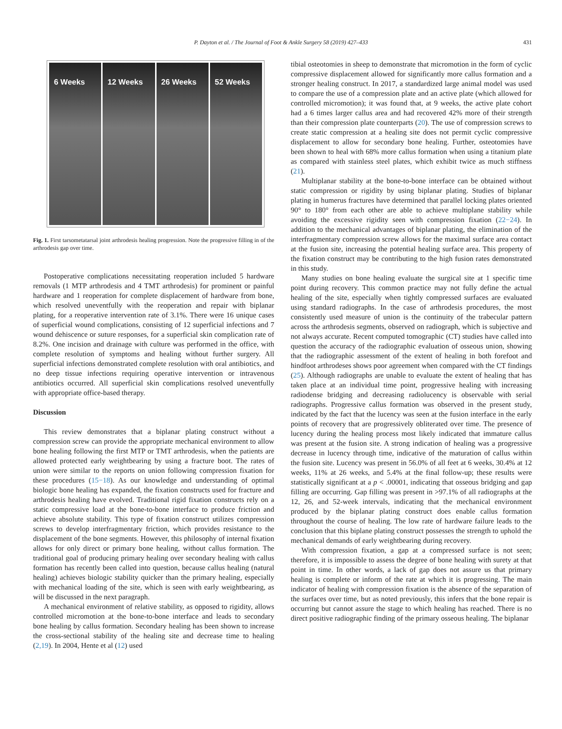P. Dayton et al. / The Journal of Foot & Ankle Surgery 58 (2019) 427–433 431
6 Weeks 12 Weeks 26 Weeks 52 Weeks
Fig. 1. First tarsometatarsal joint arthrodesis healing progression. Note the progressive filling in of the arthrodesis gap over time.
Postoperative complications necessitating reoperation included 5 hardware removals (1 MTP arthrodesis and 4 TMT arthrodesis) for prominent or painful hardware and 1 reoperation for complete displacement of hardware from bone, which resolved uneventfully with the reoperation and repair with biplanar plating, for a reoperative intervention rate of 3.1%. There were 16 unique cases of superficial wound complications, consisting of 12 superficial infections and 7 wound dehiscence or suture responses, for a superficial skin complication rate of 8.2%. One incision and drainage with culture was performed in the office, with complete resolution of symptoms and healing without further surgery. All superficial infections demonstrated complete resolution with oral antibiotics, and no deep tissue infections requiring operative intervention or intravenous antibiotics occurred. All superficial skin complications resolved uneventfully with appropriate office-based therapy.
Discussion
This review demonstrates that a biplanar plating construct without a compression screw can provide the appropriate mechanical environment to allow bone healing following the first MTP or TMT arthrodesis, when the patients are allowed protected early weightbearing by using a fracture boot. The rates of union were similar to the reports on union following compression fixation for these procedures (15−18). As our knowledge and understanding of optimal biologic bone healing has expanded, the fixation constructs used for fracture and arthrodesis healing have evolved. Traditional rigid fixation constructs rely on a static compressive load at the bone-to-bone interface to produce friction and achieve absolute stability. This type of fixation construct utilizes compression screws to develop interfragmentary friction, which provides resistance to the displacement of the bone segments. However, this philosophy of internal fixation allows for only direct or primary bone healing, without callus formation. The traditional goal of producing primary healing over secondary healing with callus formation has recently been called into question, because callus healing (natural healing) achieves biologic stability quicker than the primary healing, especially with mechanical loading of the site, which is seen with early weightbearing, as will be discussed in the next paragraph.
A mechanical environment of relative stability, as opposed to rigidity, allows controlled micromotion at the bone-to-bone interface and leads to secondary bone healing by callus formation. Secondary healing has been shown to increase the cross-sectional stability of the healing site and decrease time to healing (2,19). In 2004, Hente et al (12) used
tibial osteotomies in sheep to demonstrate that micromotion in the form of cyclic compressive displacement allowed for significantly more callus formation and a stronger healing construct. In 2017, a standardized large animal model was used to compare the use of a compression plate and an active plate (which allowed for controlled micromotion); it was found that, at 9 weeks, the active plate cohort had a 6 times larger callus area and had recovered 42% more of their strength than their compression plate counterparts (20). The use of compression screws to create static compression at a healing site does not permit cyclic compressive displacement to allow for secondary bone healing. Further, osteotomies have been shown to heal with 68% more callus formation when using a titanium plate as compared with stainless steel plates, which exhibit twice as much stiffness (21).
Multiplanar stability at the bone-to-bone interface can be obtained without static compression or rigidity by using biplanar plating. Studies of biplanar plating in humerus fractures have determined that parallel locking plates oriented 90° to 180° from each other are able to achieve multiplane stability while avoiding the excessive rigidity seen with compression fixation (22−24). In addition to the mechanical advantages of biplanar plating, the elimination of the interfragmentary compression screw allows for the maximal surface area contact at the fusion site, increasing the potential healing surface area. This property of the fixation construct may be contributing to the high fusion rates demonstrated in this study.
Many studies on bone healing evaluate the surgical site at 1 specific time point during recovery. This common practice may not fully define the actual healing of the site, especially when tightly compressed surfaces are evaluated using standard radiographs. In the case of arthrodesis procedures, the most consistently used measure of union is the continuity of the trabecular pattern across the arthrodesis segments, observed on radiograph, which is subjective and not always accurate. Recent computed tomographic (CT) studies have called into question the accuracy of the radiographic evaluation of osseous union, showing that the radiographic assessment of the extent of healing in both forefoot and hindfoot arthrodeses shows poor agreement when compared with the CT findings (25). Although radiographs are unable to evaluate the extent of healing that has taken place at an individual time point, progressive healing with increasing radiodense bridging and decreasing radiolucency is observable with serial radiographs. Progressive callus formation was observed in the present study, indicated by the fact that the lucency was seen at the fusion interface in the early points of recovery that are progressively obliterated over time. The presence of lucency during the healing process most likely indicated that immature callus was present at the fusion site. A strong indication of healing was a progressive decrease in lucency through time, indicative of the maturation of callus within the fusion site. Lucency was present in 56.0% of all feet at 6 weeks, 30.4% at 12 weeks, 11% at 26 weeks, and 5.4% at the final follow-up; these results were statistically significant at a p < .00001, indicating that osseous bridging and gap filling are occurring. Gap filling was present in >97.1% of all radiographs at the 12, 26, and 52-week intervals, indicating that the mechanical environment produced by the biplanar plating construct does enable callus formation throughout the course of healing. The low rate of hardware failure leads to the conclusion that this biplane plating construct possesses the strength to uphold the mechanical demands of early weightbearing during recovery.
With compression fixation, a gap at a compressed surface is not seen; therefore, it is impossible to assess the degree of bone healing with surety at that point in time. In other words, a lack of gap does not assure us that primary healing is complete or inform of the rate at which it is progressing. The main indicator of healing with compression fixation is the absence of the separation of the surfaces over time, but as noted previously, this infers that the bone repair is occurring but cannot assure the stage to which healing has reached. There is no direct positive radiographic finding of the primary osseous healing. The biplanar